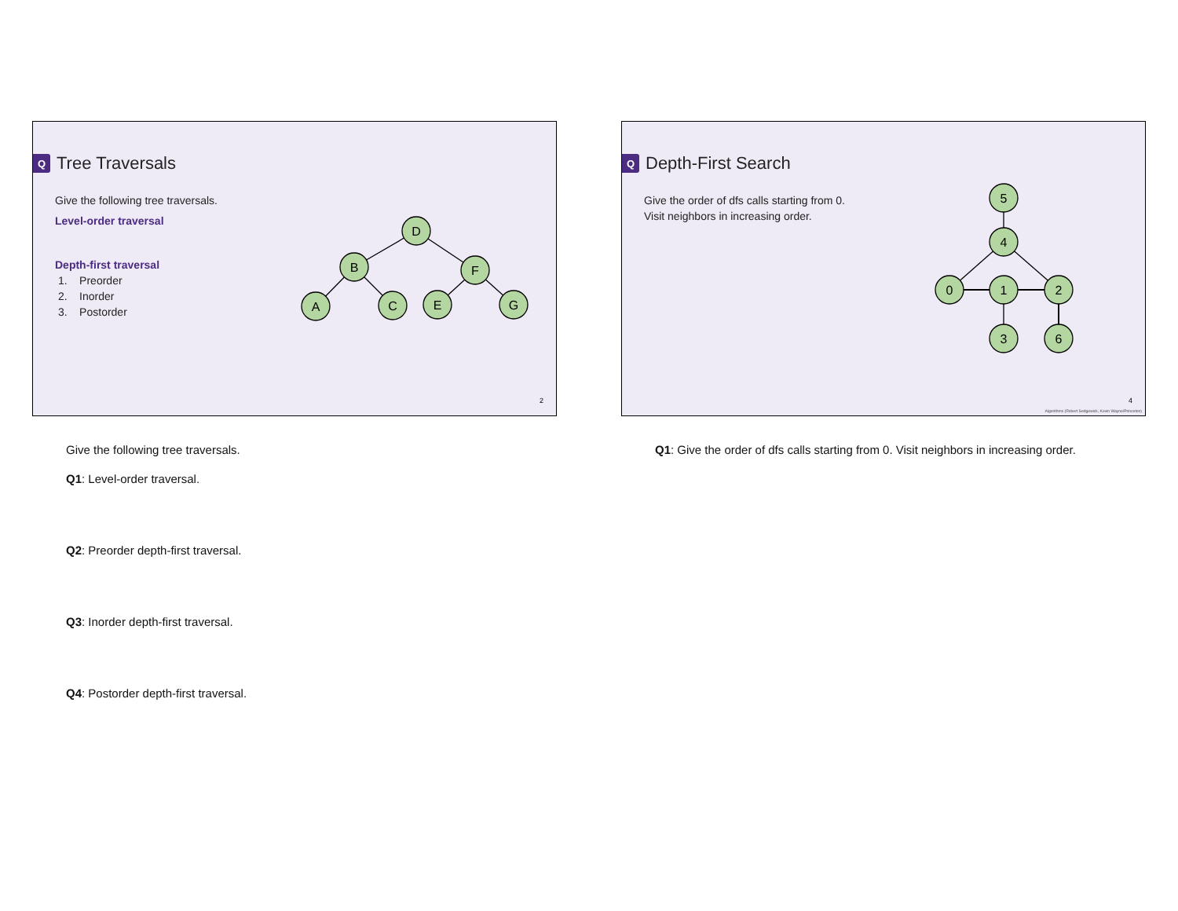Q Tree Traversals
Give the following tree traversals.
Level-order traversal
Depth-first traversal
1. Preorder
2. Inorder
3. Postorder
D
B
F
A
C
E
G
2
Give the following tree traversals.
Q1: Level-order traversal.
Q2: Preorder depth-first traversal.
Q3: Inorder depth-first traversal.
Q4: Postorder depth-first traversal.
Q Depth-First Search
Give the order of dfs calls starting from 0.
Visit neighbors in increasing order.
5
4
0
1
2
3
6
4
Algorithms (Robert Sedgewick, Kevin Wayne/Princeton)
Q1: Give the order of dfs calls starting from 0. Visit neighbors in increasing order.